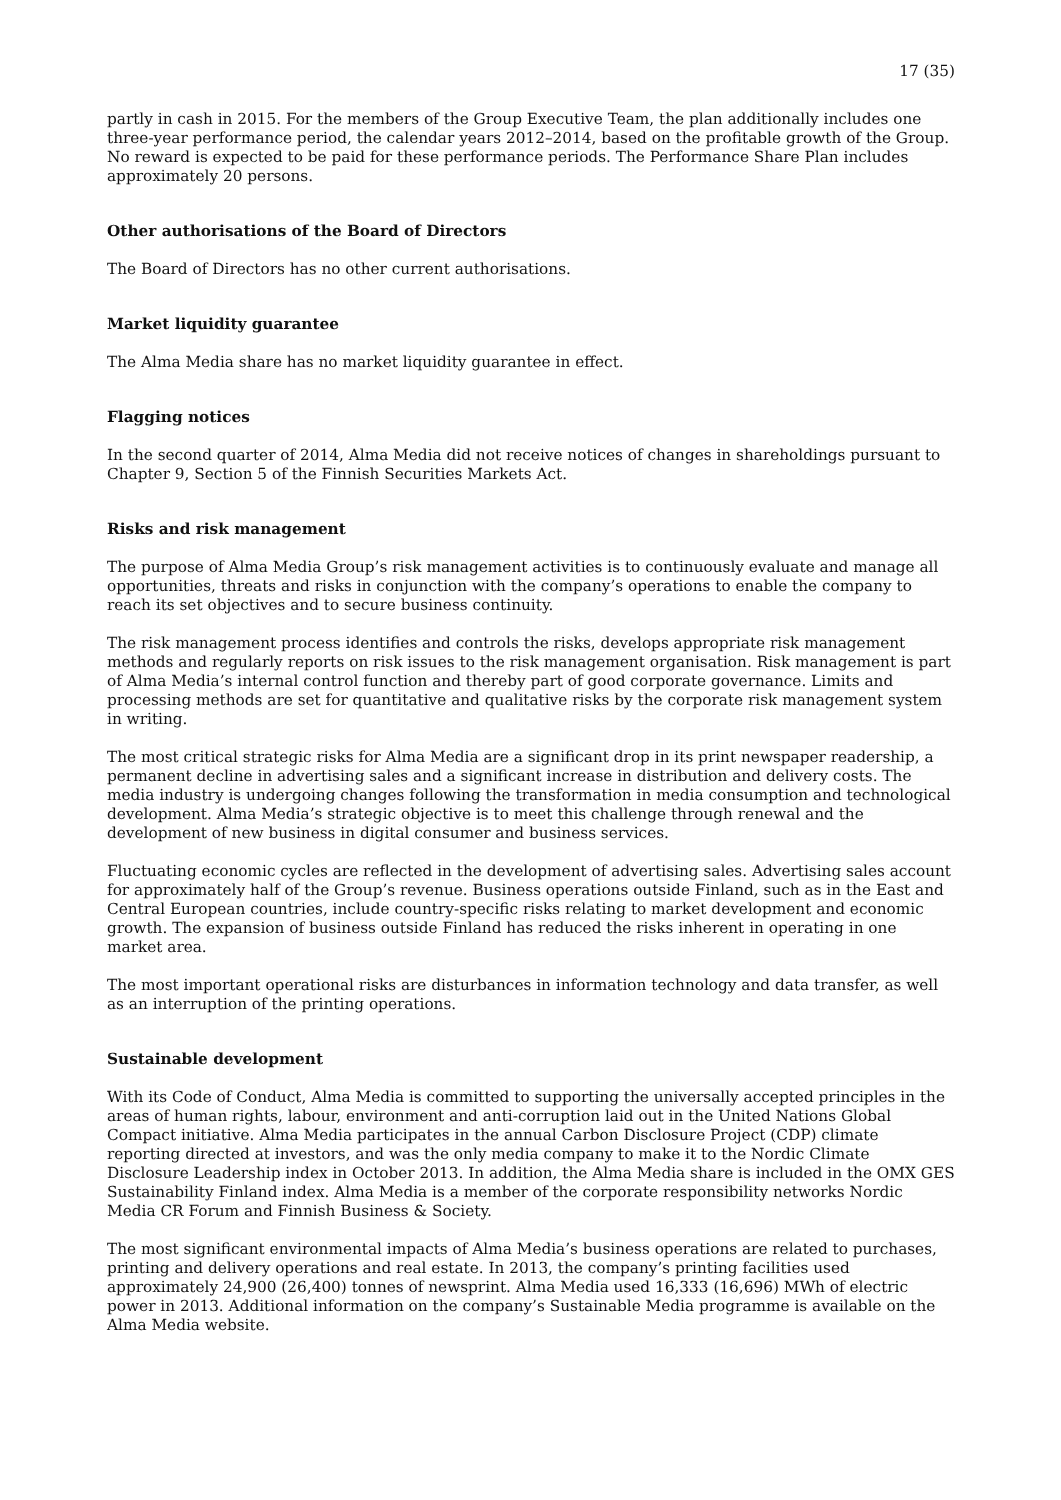17 (35)
partly in cash in 2015. For the members of the Group Executive Team, the plan additionally includes one three-year performance period, the calendar years 2012–2014, based on the profitable growth of the Group. No reward is expected to be paid for these performance periods. The Performance Share Plan includes approximately 20 persons.
Other authorisations of the Board of Directors
The Board of Directors has no other current authorisations.
Market liquidity guarantee
The Alma Media share has no market liquidity guarantee in effect.
Flagging notices
In the second quarter of 2014, Alma Media did not receive notices of changes in shareholdings pursuant to Chapter 9, Section 5 of the Finnish Securities Markets Act.
Risks and risk management
The purpose of Alma Media Group’s risk management activities is to continuously evaluate and manage all opportunities, threats and risks in conjunction with the company’s operations to enable the company to reach its set objectives and to secure business continuity.
The risk management process identifies and controls the risks, develops appropriate risk management methods and regularly reports on risk issues to the risk management organisation. Risk management is part of Alma Media’s internal control function and thereby part of good corporate governance. Limits and processing methods are set for quantitative and qualitative risks by the corporate risk management system in writing.
The most critical strategic risks for Alma Media are a significant drop in its print newspaper readership, a permanent decline in advertising sales and a significant increase in distribution and delivery costs. The media industry is undergoing changes following the transformation in media consumption and technological development. Alma Media’s strategic objective is to meet this challenge through renewal and the development of new business in digital consumer and business services.
Fluctuating economic cycles are reflected in the development of advertising sales. Advertising sales account for approximately half of the Group’s revenue. Business operations outside Finland, such as in the East and Central European countries, include country-specific risks relating to market development and economic growth. The expansion of business outside Finland has reduced the risks inherent in operating in one market area.
The most important operational risks are disturbances in information technology and data transfer, as well as an interruption of the printing operations.
Sustainable development
With its Code of Conduct, Alma Media is committed to supporting the universally accepted principles in the areas of human rights, labour, environment and anti-corruption laid out in the United Nations Global Compact initiative. Alma Media participates in the annual Carbon Disclosure Project (CDP) climate reporting directed at investors, and was the only media company to make it to the Nordic Climate Disclosure Leadership index in October 2013. In addition, the Alma Media share is included in the OMX GES Sustainability Finland index. Alma Media is a member of the corporate responsibility networks Nordic Media CR Forum and Finnish Business & Society.
The most significant environmental impacts of Alma Media’s business operations are related to purchases, printing and delivery operations and real estate. In 2013, the company’s printing facilities used approximately 24,900 (26,400) tonnes of newsprint. Alma Media used 16,333 (16,696) MWh of electric power in 2013. Additional information on the company’s Sustainable Media programme is available on the Alma Media website.